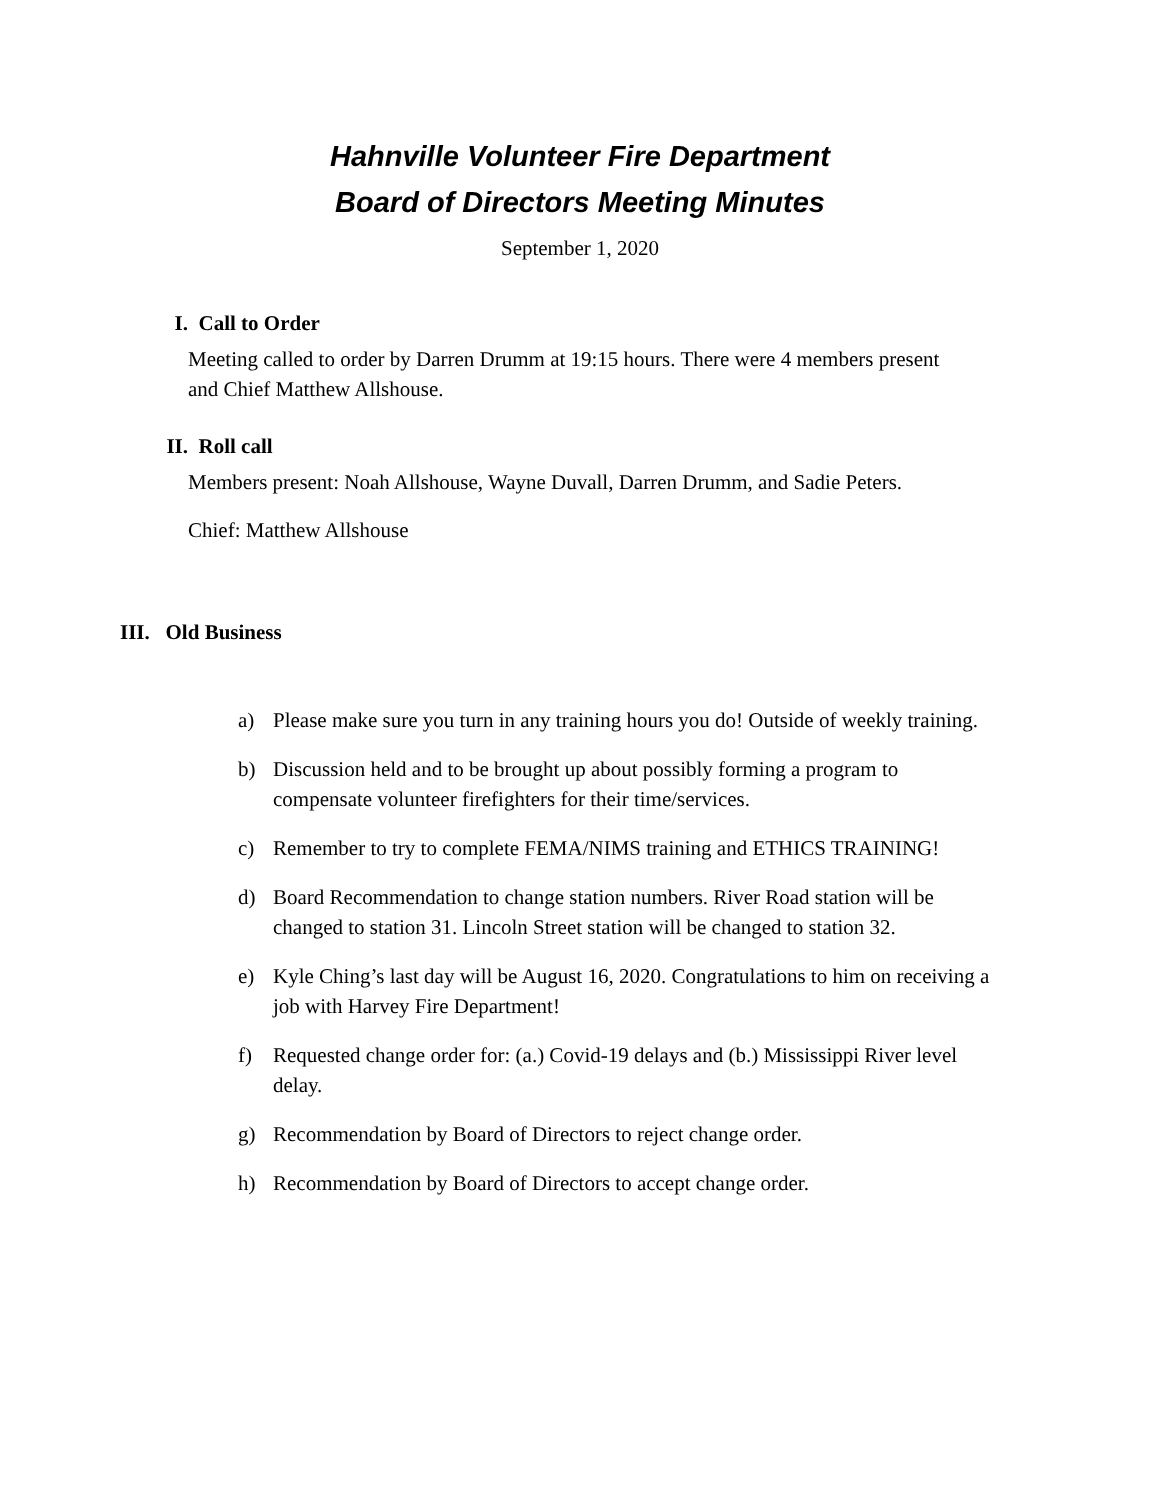Hahnville Volunteer Fire Department
Board of Directors Meeting Minutes
September 1, 2020
I. Call to Order
Meeting called to order by Darren Drumm at 19:15 hours. There were 4 members present and Chief Matthew Allshouse.
II. Roll call
Members present: Noah Allshouse, Wayne Duvall, Darren Drumm, and Sadie Peters.
Chief: Matthew Allshouse
III. Old Business
a) Please make sure you turn in any training hours you do! Outside of weekly training.
b) Discussion held and to be brought up about possibly forming a program to compensate volunteer firefighters for their time/services.
c) Remember to try to complete FEMA/NIMS training and ETHICS TRAINING!
d) Board Recommendation to change station numbers. River Road station will be changed to station 31. Lincoln Street station will be changed to station 32.
e) Kyle Ching’s last day will be August 16, 2020. Congratulations to him on receiving a job with Harvey Fire Department!
f) Requested change order for: (a.) Covid-19 delays and (b.) Mississippi River level delay.
g) Recommendation by Board of Directors to reject change order.
h) Recommendation by Board of Directors to accept change order.